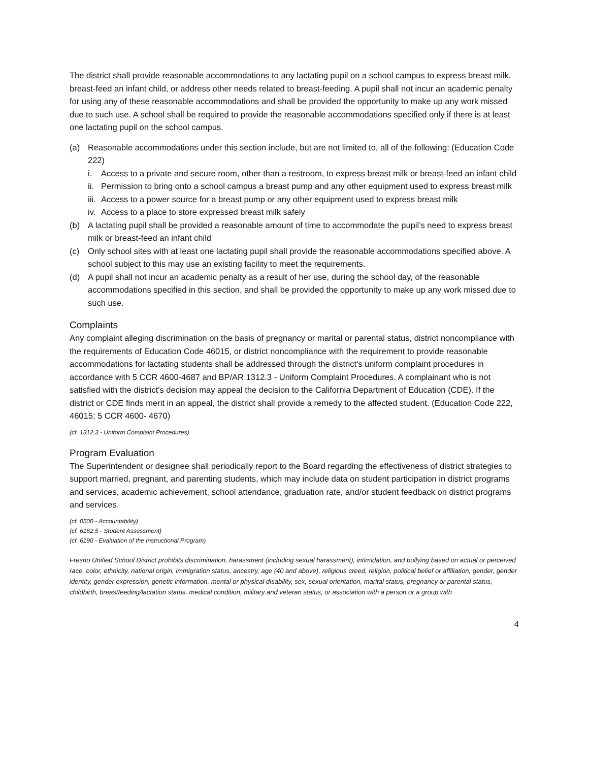The district shall provide reasonable accommodations to any lactating pupil on a school campus to express breast milk, breast-feed an infant child, or address other needs related to breast-feeding. A pupil shall not incur an academic penalty for using any of these reasonable accommodations and shall be provided the opportunity to make up any work missed due to such use. A school shall be required to provide the reasonable accommodations specified only if there is at least one lactating pupil on the school campus.
(a) Reasonable accommodations under this section include, but are not limited to, all of the following: (Education Code 222)
i. Access to a private and secure room, other than a restroom, to express breast milk or breast-feed an infant child
ii. Permission to bring onto a school campus a breast pump and any other equipment used to express breast milk
iii. Access to a power source for a breast pump or any other equipment used to express breast milk
iv. Access to a place to store expressed breast milk safely
(b) A lactating pupil shall be provided a reasonable amount of time to accommodate the pupil’s need to express breast milk or breast-feed an infant child
(c) Only school sites with at least one lactating pupil shall provide the reasonable accommodations specified above. A school subject to this may use an existing facility to meet the requirements.
(d) A pupil shall not incur an academic penalty as a result of her use, during the school day, of the reasonable accommodations specified in this section, and shall be provided the opportunity to make up any work missed due to such use.
Complaints
Any complaint alleging discrimination on the basis of pregnancy or marital or parental status, district noncompliance with the requirements of Education Code 46015, or district noncompliance with the requirement to provide reasonable accommodations for lactating students shall be addressed through the district's uniform complaint procedures in accordance with 5 CCR 4600-4687 and BP/AR 1312.3 - Uniform Complaint Procedures. A complainant who is not satisfied with the district's decision may appeal the decision to the California Department of Education (CDE). If the district or CDE finds merit in an appeal, the district shall provide a remedy to the affected student. (Education Code 222, 46015; 5 CCR 4600- 4670)
(cf. 1312.3 - Uniform Complaint Procedures)
Program Evaluation
The Superintendent or designee shall periodically report to the Board regarding the effectiveness of district strategies to support married, pregnant, and parenting students, which may include data on student participation in district programs and services, academic achievement, school attendance, graduation rate, and/or student feedback on district programs and services.
(cf. 0500 - Accountability)
(cf. 6162.5 - Student Assessment)
(cf. 6190 - Evaluation of the Instructional Program)
Fresno Unified School District prohibits discrimination, harassment (including sexual harassment), intimidation, and bullying based on actual or perceived race, color, ethnicity, national origin, immigration status, ancestry, age (40 and above), religious creed, religion, political belief or affiliation, gender, gender identity, gender expression, genetic information, mental or physical disability, sex, sexual orientation, marital status, pregnancy or parental status, childbirth, breastfeeding/lactation status, medical condition, military and veteran status, or association with a person or a group with
4